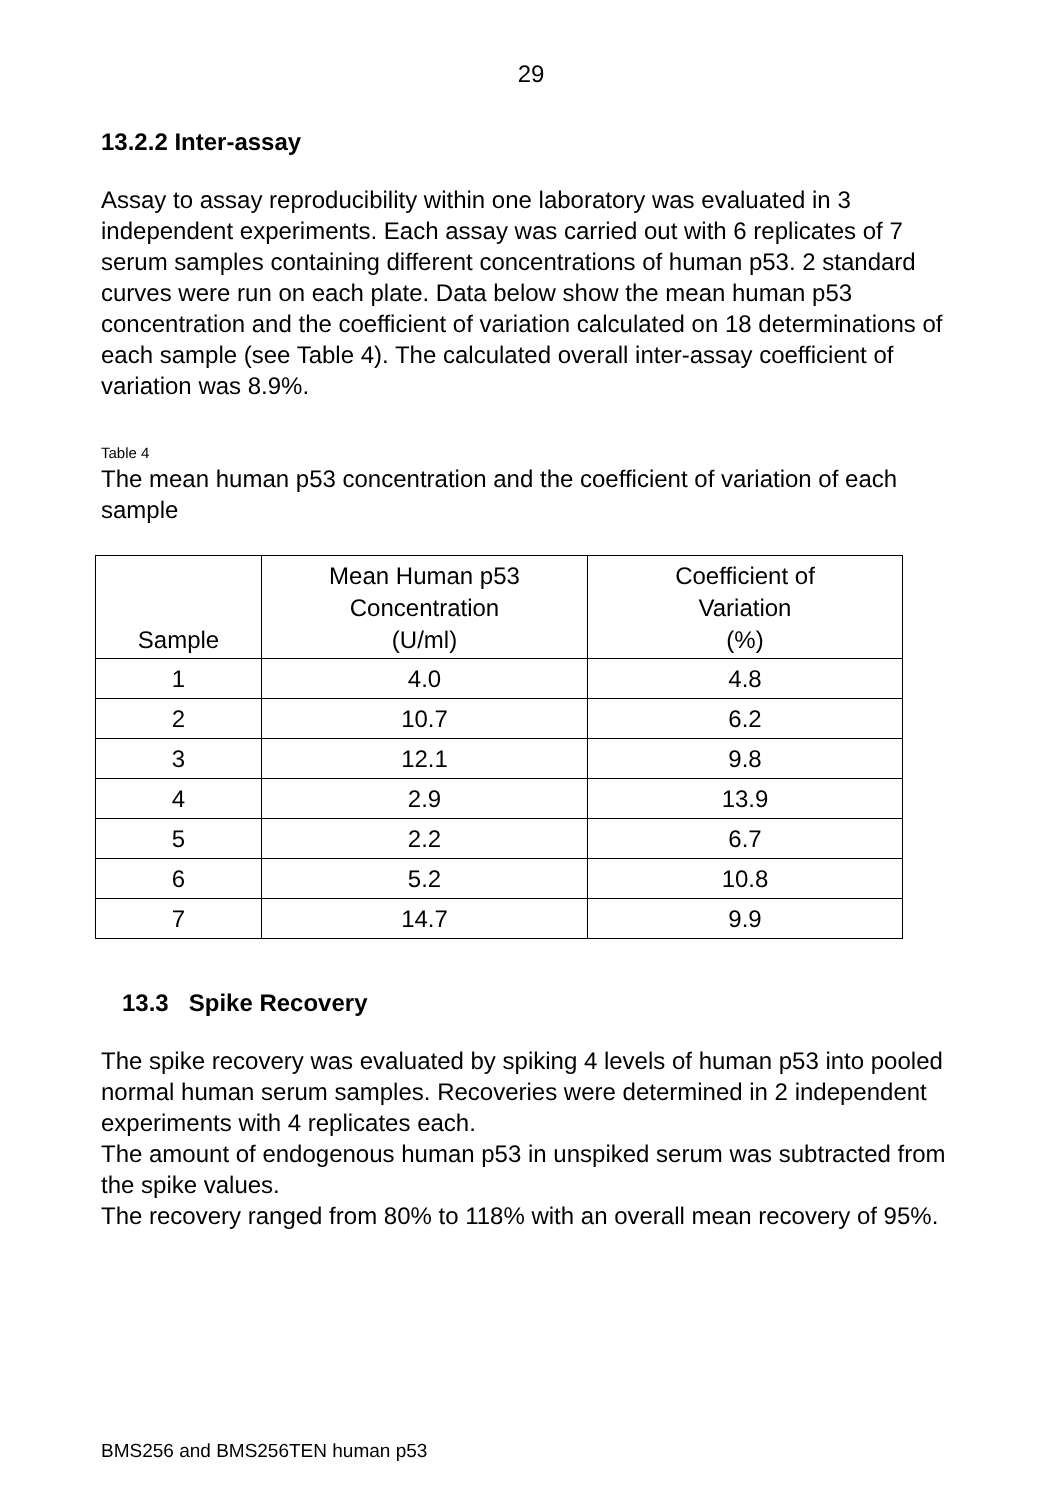29
13.2.2 Inter-assay
Assay to assay reproducibility within one laboratory was evaluated in 3 independent experiments. Each assay was carried out with 6 replicates of 7 serum samples containing different concentrations of human p53. 2 standard curves were run on each plate. Data below show the mean human p53 concentration and the coefficient of variation calculated on 18 determinations of each sample (see Table 4). The calculated overall inter-assay coefficient of variation was 8.9%.
Table 4
The mean human p53 concentration and the coefficient of variation of each sample
| Sample | Mean Human p53 Concentration (U/ml) | Coefficient of Variation (%) |
| --- | --- | --- |
| 1 | 4.0 | 4.8 |
| 2 | 10.7 | 6.2 |
| 3 | 12.1 | 9.8 |
| 4 | 2.9 | 13.9 |
| 5 | 2.2 | 6.7 |
| 6 | 5.2 | 10.8 |
| 7 | 14.7 | 9.9 |
13.3 Spike Recovery
The spike recovery was evaluated by spiking 4 levels of human p53 into pooled normal human serum samples. Recoveries were determined in 2 independent experiments with 4 replicates each.
The amount of endogenous human p53 in unspiked serum was subtracted from the spike values.
The recovery ranged from 80% to 118% with an overall mean recovery of 95%.
BMS256 and BMS256TEN human p53